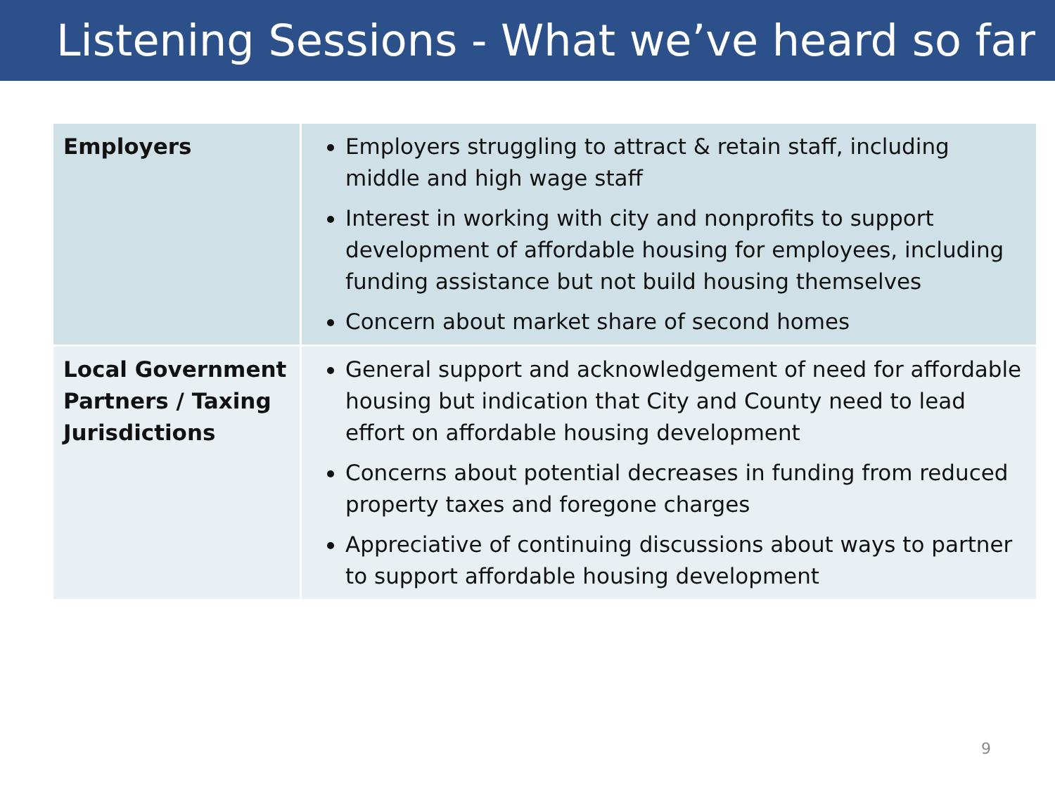Listening Sessions - What we’ve heard so far
| Employers | Employers struggling to attract & retain staff, including middle and high wage staff Interest in working with city and nonprofits to support development of affordable housing for employees, including funding assistance but not build housing themselves Concern about market share of second homes |
| Local Government Partners / Taxing Jurisdictions | General support and acknowledgement of need for affordable housing but indication that City and County need to lead effort on affordable housing development Concerns about potential decreases in funding from reduced property taxes and foregone charges Appreciative of continuing discussions about ways to partner to support affordable housing development |
9